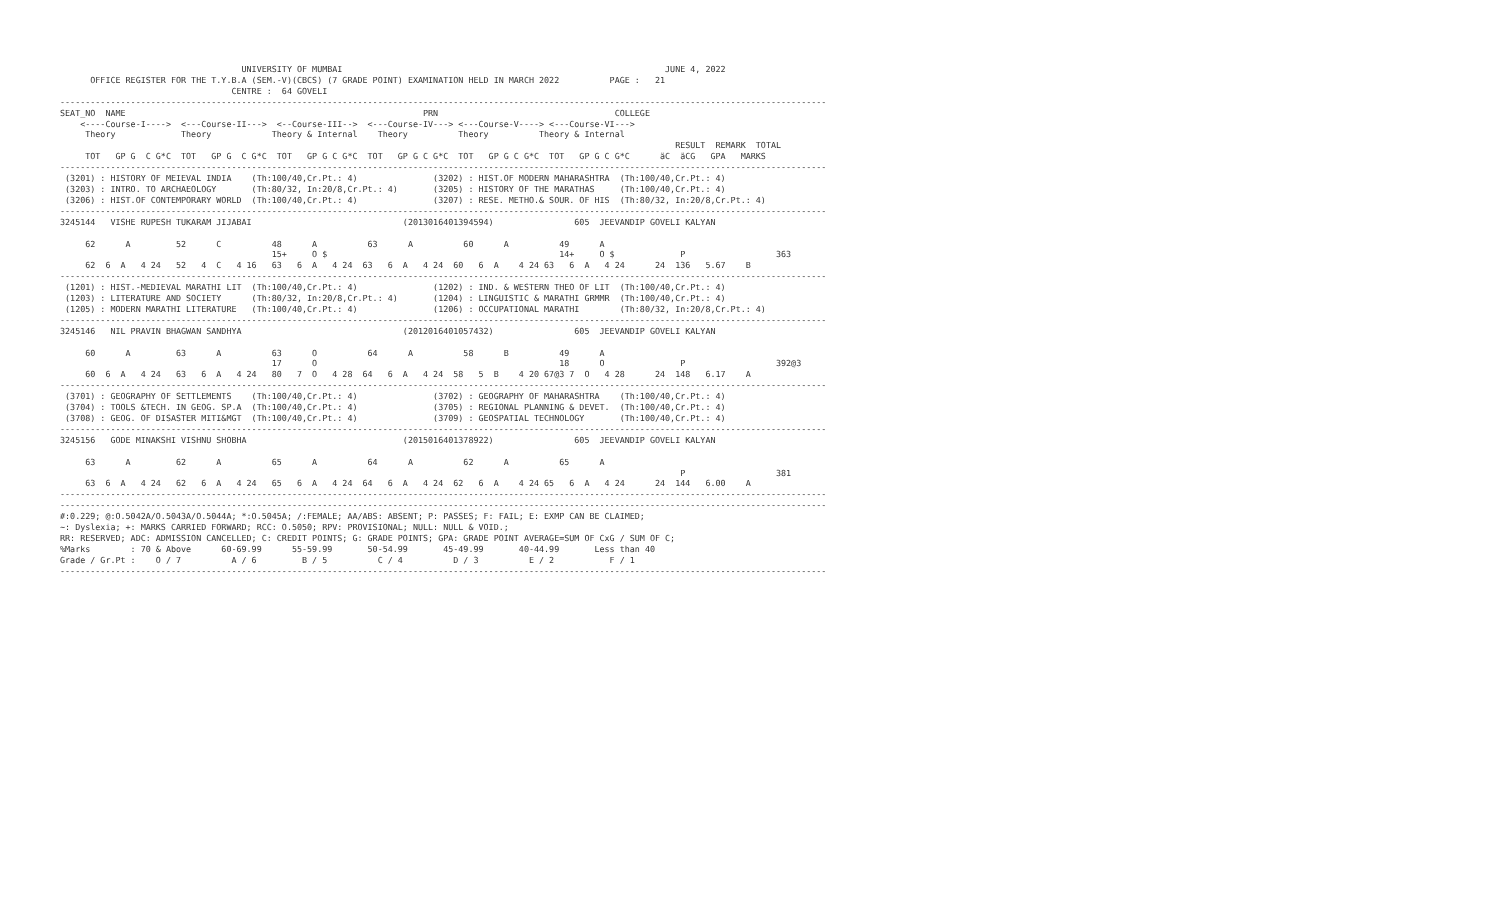UNIVERSITY OF MUMBAI                                                                JUNE 4, 2022
      OFFICE REGISTER FOR THE T.Y.B.A (SEM.-V)(CBCS) (7 GRADE POINT) EXAMINATION HELD IN MARCH 2022          PAGE :   21
                                  CENTRE :  64 GOVELI
--------------------------------------------------------------------------------------------------------------------------------------------------------
SEAT_NO  NAME                                                           PRN                                   COLLEGE
    <----Course-I---->  <---Course-II--->  <--Course-III-->  <---Course-IV---> <---Course-V----> <---Course-VI--->
     Theory             Theory            Theory & Internal    Theory          Theory          Theory & Internal
                                                                                                                          RESULT  REMARK  TOTAL
     TOT   GP G  C G*C  TOT   GP G  C G*C  TOT   GP G C G*C  TOT   GP G C G*C  TOT   GP G C G*C  TOT   GP G C G*C      äC  äCG   GPA   MARKS
--------------------------------------------------------------------------------------------------------------------------------------------------------
 (3201) : HISTORY OF MEIEVAL INDIA    (Th:100/40,Cr.Pt.: 4)               (3202) : HIST.OF MODERN MAHARASHTRA  (Th:100/40,Cr.Pt.: 4)
 (3203) : INTRO. TO ARCHAEOLOGY       (Th:80/32, In:20/8,Cr.Pt.: 4)       (3205) : HISTORY OF THE MARATHAS     (Th:100/40,Cr.Pt.: 4)
 (3206) : HIST.OF CONTEMPORARY WORLD  (Th:100/40,Cr.Pt.: 4)               (3207) : RESE. METHO.& SOUR. OF HIS  (Th:80/32, In:20/8,Cr.Pt.: 4)
--------------------------------------------------------------------------------------------------------------------------------------------------------
3245144   VISHE RUPESH TUKARAM JIJABAI                              (2013016401394594)                605  JEEVANDIP GOVELI KALYAN

     62      A         52      C          48      A          63      A          60      A          49      A
                                          15+     O $                                              14+     O $             P                  363
     62  6  A   4 24   52   4  C   4 16   63   6  A   4 24  63   6  A   4 24  60   6  A    4 24 63   6  A   4 24      24  136   5.67    B
--------------------------------------------------------------------------------------------------------------------------------------------------------
 (1201) : HIST.-MEDIEVAL MARATHI LIT  (Th:100/40,Cr.Pt.: 4)               (1202) : IND. & WESTERN THEO OF LIT  (Th:100/40,Cr.Pt.: 4)
 (1203) : LITERATURE AND SOCIETY      (Th:80/32, In:20/8,Cr.Pt.: 4)       (1204) : LINGUISTIC & MARATHI GRMMR  (Th:100/40,Cr.Pt.: 4)
 (1205) : MODERN MARATHI LITERATURE   (Th:100/40,Cr.Pt.: 4)               (1206) : OCCUPATIONAL MARATHI        (Th:80/32, In:20/8,Cr.Pt.: 4)
--------------------------------------------------------------------------------------------------------------------------------------------------------
3245146   NIL PRAVIN BHAGWAN SANDHYA                                (2012016401057432)                605  JEEVANDIP GOVELI KALYAN

     60      A         63      A          63      O          64      A          58      B          49      A
                                          17      O                                                18      O               P                  392@3
     60  6  A   4 24   63   6  A   4 24   80   7  O   4 28  64   6  A   4 24  58   5  B    4 20 67@3 7  O   4 28      24  148   6.17    A
--------------------------------------------------------------------------------------------------------------------------------------------------------
 (3701) : GEOGRAPHY OF SETTLEMENTS    (Th:100/40,Cr.Pt.: 4)               (3702) : GEOGRAPHY OF MAHARASHTRA    (Th:100/40,Cr.Pt.: 4)
 (3704) : TOOLS &TECH. IN GEOG. SP.A  (Th:100/40,Cr.Pt.: 4)               (3705) : REGIONAL PLANNING & DEVET.  (Th:100/40,Cr.Pt.: 4)
 (3708) : GEOG. OF DISASTER MITI&MGT  (Th:100/40,Cr.Pt.: 4)               (3709) : GEOSPATIAL TECHNOLOGY       (Th:100/40,Cr.Pt.: 4)
--------------------------------------------------------------------------------------------------------------------------------------------------------
3245156   GODE MINAKSHI VISHNU SHOBHA                               (2015016401378922)                605  JEEVANDIP GOVELI KALYAN

     63      A         62      A          65      A          64      A          62      A          65      A
                                                                                                                           P                  381
     63  6  A   4 24   62   6  A   4 24   65   6  A   4 24  64   6  A   4 24  62   6  A    4 24 65   6  A   4 24      24  144   6.00    A
--------------------------------------------------------------------------------------------------------------------------------------------------------
--------------------------------------------------------------------------------------------------------------------------------------------------------
#:0.229; @:O.5042A/O.5043A/O.5044A; *:O.5045A; /:FEMALE; AA/ABS: ABSENT; P: PASSES; F: FAIL; E: EXMP CAN BE CLAIMED;
~: Dyslexia; +: MARKS CARRIED FORWARD; RCC: O.5050; RPV: PROVISIONAL; NULL: NULL & VOID.;
RR: RESERVED; ADC: ADMISSION CANCELLED; C: CREDIT POINTS; G: GRADE POINTS; GPA: GRADE POINT AVERAGE=SUM OF CxG / SUM OF C;
%Marks        : 70 & Above      60-69.99      55-59.99       50-54.99       45-49.99       40-44.99       Less than 40
Grade / Gr.Pt :    O / 7          A / 6         B / 5          C / 4          D / 3          E / 2           F / 1
--------------------------------------------------------------------------------------------------------------------------------------------------------